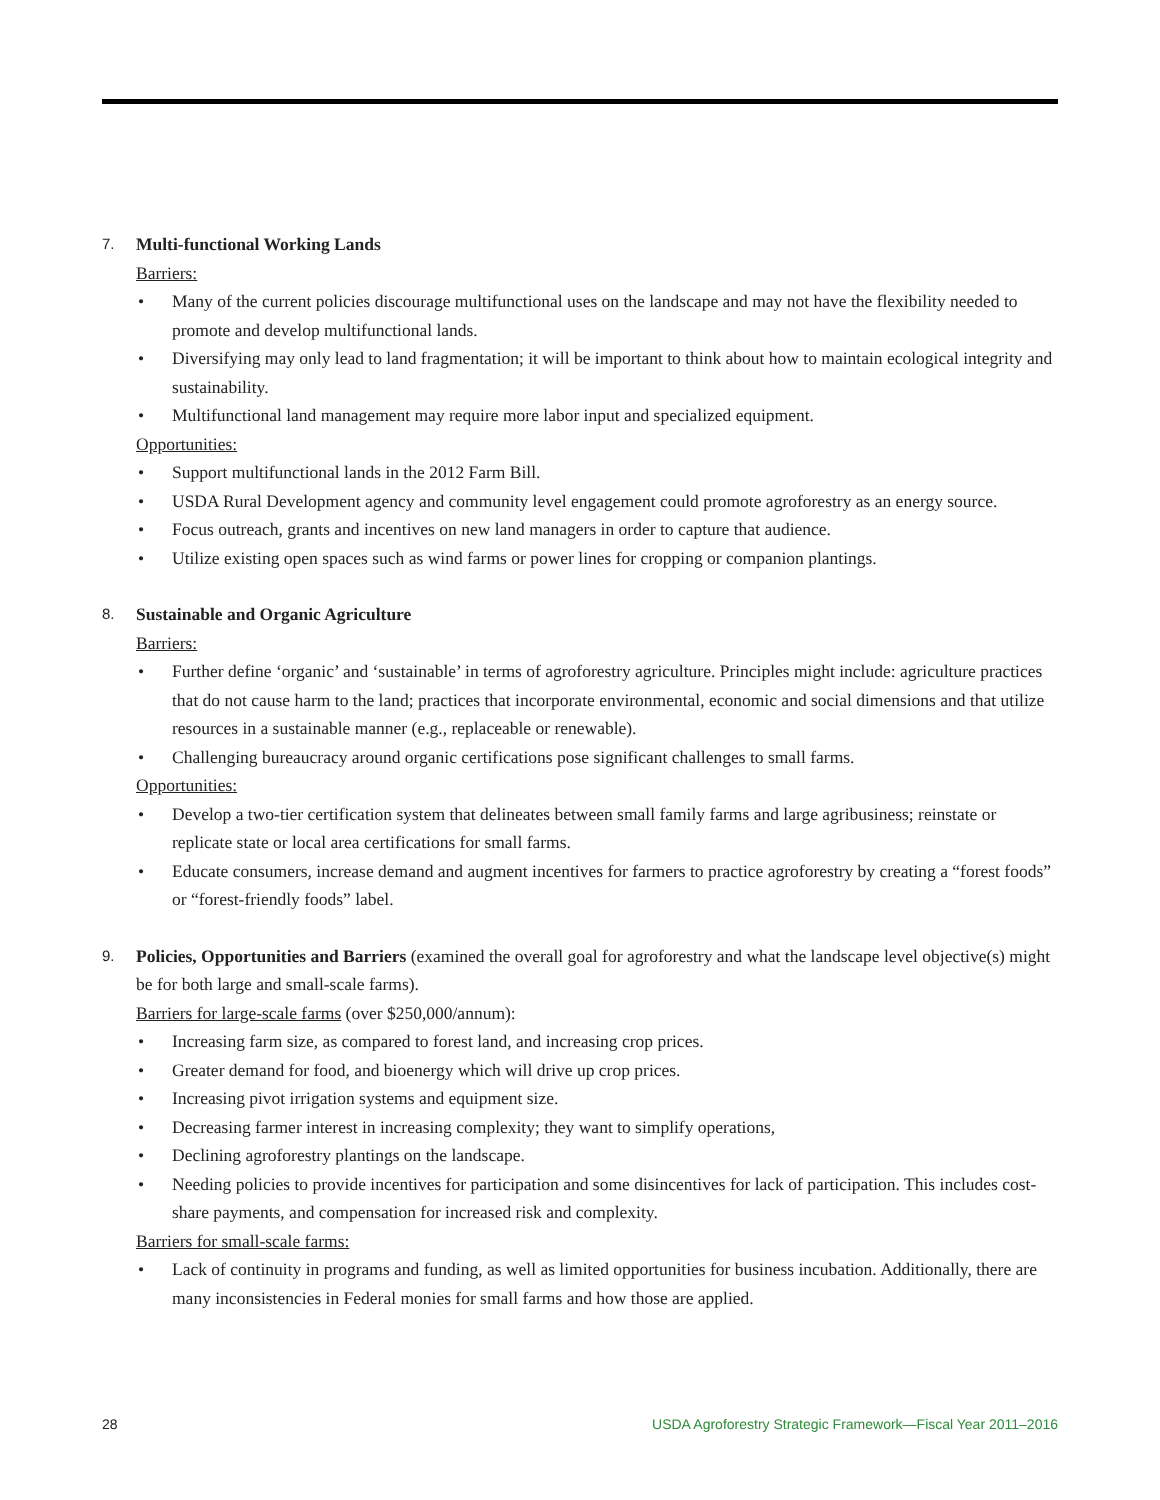7.
Multi-functional Working Lands
Barriers:
• Many of the current policies discourage multifunctional uses on the landscape and may not have the flexibility needed to promote and develop multifunctional lands.
• Diversifying may only lead to land fragmentation; it will be important to think about how to maintain ecological integrity and sustainability.
• Multifunctional land management may require more labor input and specialized equipment.
Opportunities:
• Support multifunctional lands in the 2012 Farm Bill.
• USDA Rural Development agency and community level engagement could promote agroforestry as an energy source.
• Focus outreach, grants and incentives on new land managers in order to capture that audience.
• Utilize existing open spaces such as wind farms or power lines for cropping or companion plantings.
8.
Sustainable and Organic Agriculture
Barriers:
• Further define ‘organic’ and ‘sustainable’ in terms of agroforestry agriculture. Principles might include: agriculture practices that do not cause harm to the land; practices that incorporate environmental, economic and social dimensions and that utilize resources in a sustainable manner (e.g., replaceable or renewable).
• Challenging bureaucracy around organic certifications pose significant challenges to small farms.
Opportunities:
• Develop a two-tier certification system that delineates between small family farms and large agribusiness; reinstate or replicate state or local area certifications for small farms.
• Educate consumers, increase demand and augment incentives for farmers to practice agroforestry by creating a “forest foods” or “forest-friendly foods” label.
9.
Policies, Opportunities and Barriers (examined the overall goal for agroforestry and what the landscape level objective(s) might be for both large and small-scale farms).
Barriers for large-scale farms (over $250,000/annum):
• Increasing farm size, as compared to forest land, and increasing crop prices.
• Greater demand for food, and bioenergy which will drive up crop prices.
• Increasing pivot irrigation systems and equipment size.
• Decreasing farmer interest in increasing complexity; they want to simplify operations,
• Declining agroforestry plantings on the landscape.
• Needing policies to provide incentives for participation and some disincentives for lack of participation. This includes cost-share payments, and compensation for increased risk and complexity.
Barriers for small-scale farms:
• Lack of continuity in programs and funding, as well as limited opportunities for business incubation. Additionally, there are many inconsistencies in Federal monies for small farms and how those are applied.
28 USDA Agroforestry Strategic Framework—Fiscal Year 2011–2016